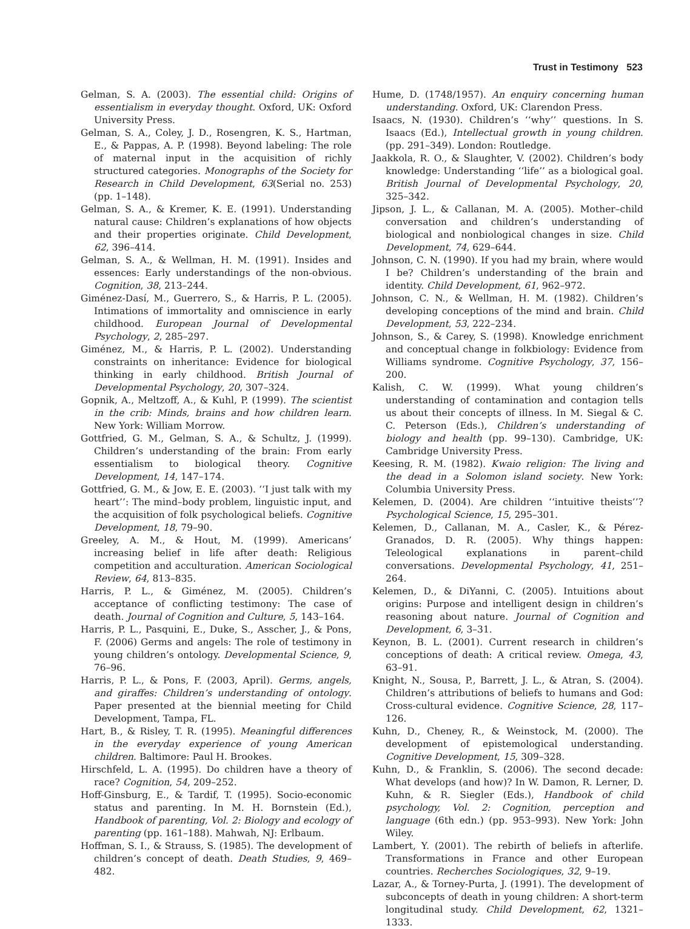Trust in Testimony 523
Gelman, S. A. (2003). The essential child: Origins of essentialism in everyday thought. Oxford, UK: Oxford University Press.
Gelman, S. A., Coley, J. D., Rosengren, K. S., Hartman, E., & Pappas, A. P. (1998). Beyond labeling: The role of maternal input in the acquisition of richly structured categories. Monographs of the Society for Research in Child Development, 63(Serial no. 253) (pp. 1–148).
Gelman, S. A., & Kremer, K. E. (1991). Understanding natural cause: Children’s explanations of how objects and their properties originate. Child Development, 62, 396–414.
Gelman, S. A., & Wellman, H. M. (1991). Insides and essences: Early understandings of the non-obvious. Cognition, 38, 213–244.
Giménez-Dasí, M., Guerrero, S., & Harris, P. L. (2005). Intimations of immortality and omniscience in early childhood. European Journal of Developmental Psychology, 2, 285–297.
Giménez, M., & Harris, P. L. (2002). Understanding constraints on inheritance: Evidence for biological thinking in early childhood. British Journal of Developmental Psychology, 20, 307–324.
Gopnik, A., Meltzoff, A., & Kuhl, P. (1999). The scientist in the crib: Minds, brains and how children learn. New York: William Morrow.
Gottfried, G. M., Gelman, S. A., & Schultz, J. (1999). Children’s understanding of the brain: From early essentialism to biological theory. Cognitive Development, 14, 147–174.
Gottfried, G. M., & Jow, E. E. (2003). ‘‘I just talk with my heart’’: The mind–body problem, linguistic input, and the acquisition of folk psychological beliefs. Cognitive Development, 18, 79–90.
Greeley, A. M., & Hout, M. (1999). Americans’ increasing belief in life after death: Religious competition and acculturation. American Sociological Review, 64, 813–835.
Harris, P. L., & Giménez, M. (2005). Children’s acceptance of conflicting testimony: The case of death. Journal of Cognition and Culture, 5, 143–164.
Harris, P. L., Pasquini, E., Duke, S., Asscher, J., & Pons, F. (2006) Germs and angels: The role of testimony in young children’s ontology. Developmental Science, 9, 76–96.
Harris, P. L., & Pons, F. (2003, April). Germs, angels, and giraffes: Children’s understanding of ontology. Paper presented at the biennial meeting for Child Development, Tampa, FL.
Hart, B., & Risley, T. R. (1995). Meaningful differences in the everyday experience of young American children. Baltimore: Paul H. Brookes.
Hirschfeld, L. A. (1995). Do children have a theory of race? Cognition, 54, 209–252.
Hoff-Ginsburg, E., & Tardif, T. (1995). Socio-economic status and parenting. In M. H. Bornstein (Ed.), Handbook of parenting, Vol. 2: Biology and ecology of parenting (pp. 161–188). Mahwah, NJ: Erlbaum.
Hoffman, S. I., & Strauss, S. (1985). The development of children’s concept of death. Death Studies, 9, 469–482.
Hume, D. (1748/1957). An enquiry concerning human understanding. Oxford, UK: Clarendon Press.
Isaacs, N. (1930). Children’s ‘‘why’’ questions. In S. Isaacs (Ed.), Intellectual growth in young children. (pp. 291–349). London: Routledge.
Jaakkola, R. O., & Slaughter, V. (2002). Children’s body knowledge: Understanding ‘‘life’’ as a biological goal. British Journal of Developmental Psychology, 20, 325–342.
Jipson, J. L., & Callanan, M. A. (2005). Mother–child conversation and children’s understanding of biological and nonbiological changes in size. Child Development, 74, 629–644.
Johnson, C. N. (1990). If you had my brain, where would I be? Children’s understanding of the brain and identity. Child Development, 61, 962–972.
Johnson, C. N., & Wellman, H. M. (1982). Children’s developing conceptions of the mind and brain. Child Development, 53, 222–234.
Johnson, S., & Carey, S. (1998). Knowledge enrichment and conceptual change in folkbiology: Evidence from Williams syndrome. Cognitive Psychology, 37, 156–200.
Kalish, C. W. (1999). What young children’s understanding of contamination and contagion tells us about their concepts of illness. In M. Siegal & C. C. Peterson (Eds.), Children’s understanding of biology and health (pp. 99–130). Cambridge, UK: Cambridge University Press.
Keesing, R. M. (1982). Kwaio religion: The living and the dead in a Solomon island society. New York: Columbia University Press.
Kelemen, D. (2004). Are children ‘‘intuitive theists’’? Psychological Science, 15, 295–301.
Kelemen, D., Callanan, M. A., Casler, K., & Pérez-Granados, D. R. (2005). Why things happen: Teleological explanations in parent–child conversations. Developmental Psychology, 41, 251–264.
Kelemen, D., & DiYanni, C. (2005). Intuitions about origins: Purpose and intelligent design in children’s reasoning about nature. Journal of Cognition and Development, 6, 3–31.
Keynon, B. L. (2001). Current research in children’s conceptions of death: A critical review. Omega, 43, 63–91.
Knight, N., Sousa, P., Barrett, J. L., & Atran, S. (2004). Children’s attributions of beliefs to humans and God: Cross-cultural evidence. Cognitive Science, 28, 117–126.
Kuhn, D., Cheney, R., & Weinstock, M. (2000). The development of epistemological understanding. Cognitive Development, 15, 309–328.
Kuhn, D., & Franklin, S. (2006). The second decade: What develops (and how)? In W. Damon, R. Lerner, D. Kuhn, & R. Siegler (Eds.), Handbook of child psychology, Vol. 2: Cognition, perception and language (6th edn.) (pp. 953–993). New York: John Wiley.
Lambert, Y. (2001). The rebirth of beliefs in afterlife. Transformations in France and other European countries. Recherches Sociologiques, 32, 9–19.
Lazar, A., & Torney-Purta, J. (1991). The development of subconcepts of death in young children: A short-term longitudinal study. Child Development, 62, 1321–1333.